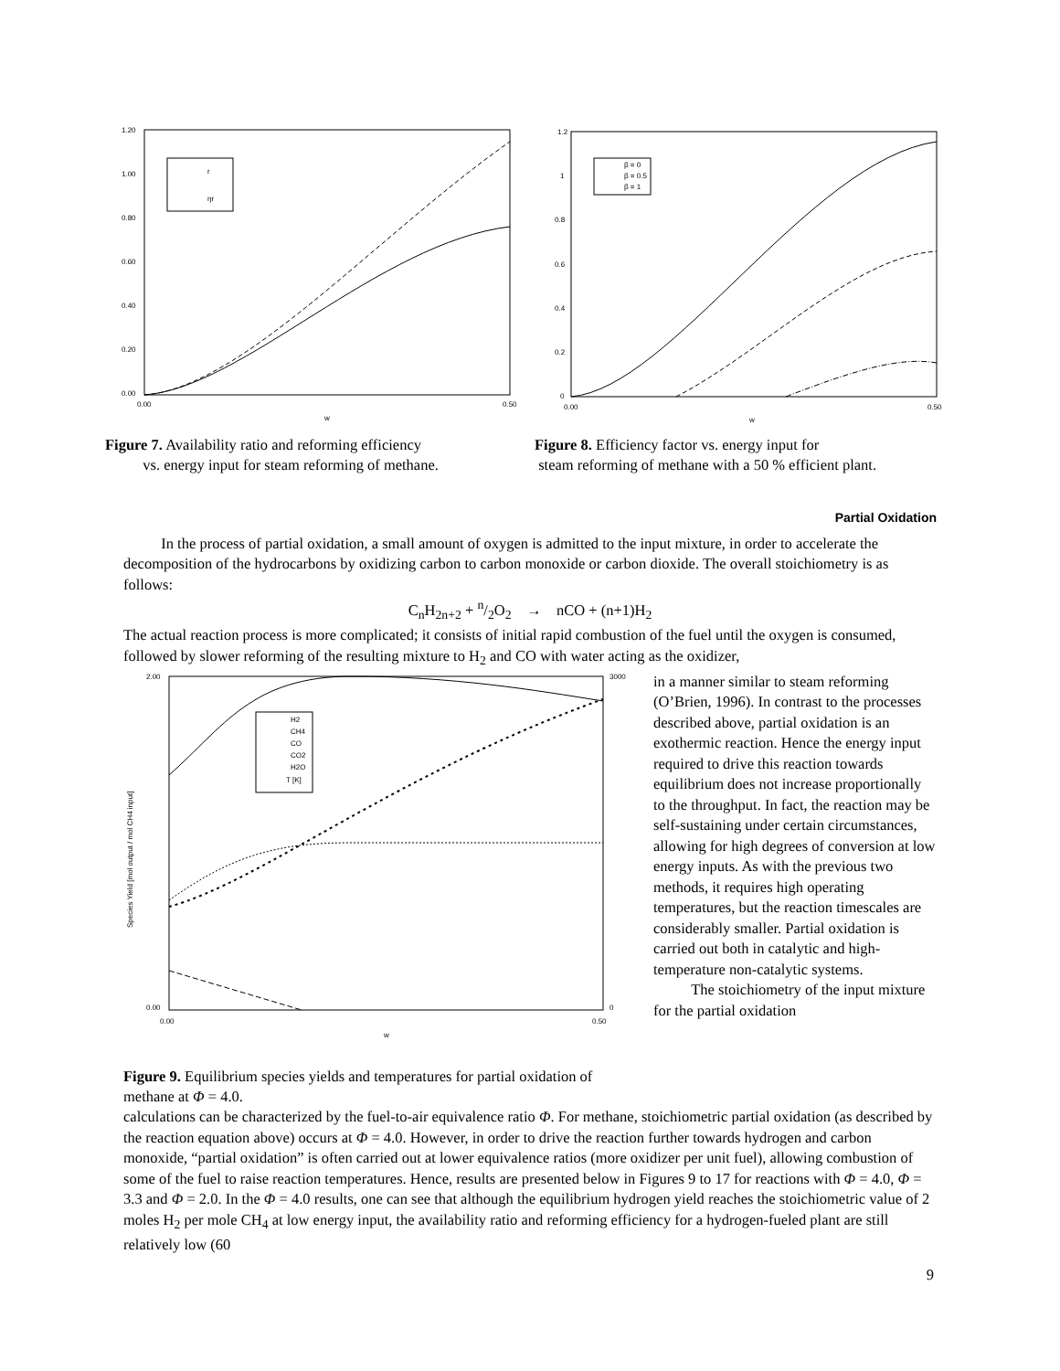1.20
1.00
0.80
0.60
0.40
0.20
0.00
0.00
0.50
w
r
ηr
Figure 7. Availability ratio and reforming efficiency
vs. energy input for steam reforming of methane.
1.2
1
0.8
0.6
0.4
0.2
0
0.00
0.50
w
β = 0
β = 0.5
β = 1
Figure 8. Efficiency factor vs. energy input for
steam reforming of methane with a 50 % efficient plant.
Partial Oxidation
In the process of partial oxidation, a small amount of oxygen is admitted to the input mixture, in order to accelerate the decomposition of the hydrocarbons by oxidizing carbon to carbon monoxide or carbon dioxide. The overall stoichiometry is as follows:
C<sub>n</sub>H<sub>2n+2</sub> + n/2O<sub>2</sub> → nCO + (n+1)H<sub>2</sub>
The actual reaction process is more complicated; it consists of initial rapid combustion of the fuel until the oxygen is consumed, followed by slower reforming of the resulting mixture to H<sub>2</sub> and CO with water acting as the oxidizer,
2.00
0.00
3000
0
Species Yield [mol output / mol CH4 input]
0.00
0.50
w
H2
CH4
CO
CO2
H2O
T [K]
Figure 9. Equilibrium species yields and temperatures for partial oxidation of methane at Φ = 4.0.
in a manner similar to steam reforming (O’Brien, 1996). In contrast to the processes described above, partial oxidation is an exothermic reaction. Hence the energy input required to drive this reaction towards equilibrium does not increase proportionally to the throughput. In fact, the reaction may be self-sustaining under certain circumstances, allowing for high degrees of conversion at low energy inputs. As with the previous two methods, it requires high operating temperatures, but the reaction timescales are considerably smaller. Partial oxidation is carried out both in catalytic and high-temperature non-catalytic systems.
The stoichiometry of the input mixture for the partial oxidation
calculations can be characterized by the fuel-to-air equivalence ratio Φ. For methane, stoichiometric partial oxidation (as described by the reaction equation above) occurs at Φ = 4.0. However, in order to drive the reaction further towards hydrogen and carbon monoxide, “partial oxidation” is often carried out at lower equivalence ratios (more oxidizer per unit fuel), allowing combustion of some of the fuel to raise reaction temperatures. Hence, results are presented below in Figures 9 to 17 for reactions with Φ = 4.0, Φ = 3.3 and Φ = 2.0. In the Φ = 4.0 results, one can see that although the equilibrium hydrogen yield reaches the stoichiometric value of 2 moles H<sub>2</sub> per mole CH<sub>4</sub> at low energy input, the availability ratio and reforming efficiency for a hydrogen-fueled plant are still relatively low (60
9